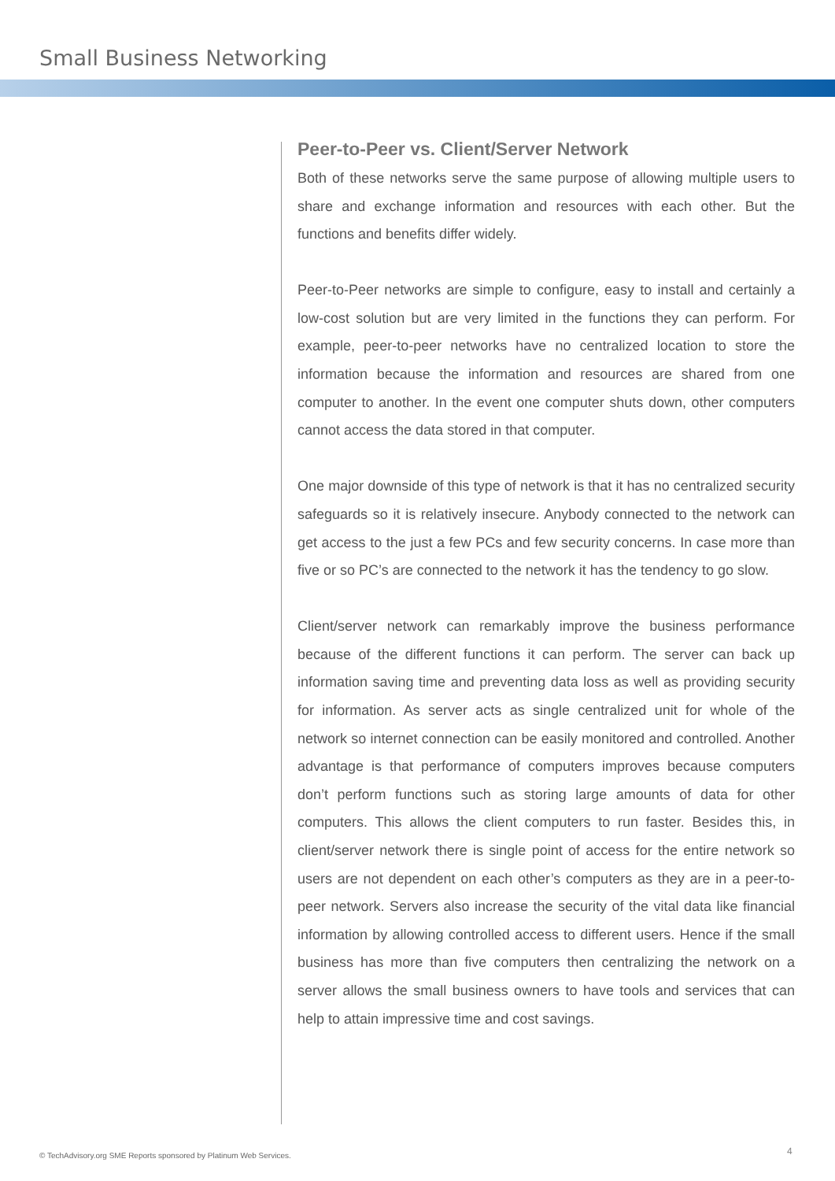Small Business Networking
Peer-to-Peer vs. Client/Server Network
Both of these networks serve the same purpose of allowing multiple users to share and exchange information and resources with each other. But the functions and benefits differ widely.
Peer-to-Peer networks are simple to configure, easy to install and certainly a low-cost solution but are very limited in the functions they can perform. For example, peer-to-peer networks have no centralized location to store the information because the information and resources are shared from one computer to another. In the event one computer shuts down, other computers cannot access the data stored in that computer.
One major downside of this type of network is that it has no centralized security safeguards so it is relatively insecure. Anybody connected to the network can get access to the just a few PCs and few security concerns. In case more than five or so PC’s are connected to the network it has the tendency to go slow.
Client/server network can remarkably improve the business performance because of the different functions it can perform. The server can back up information saving time and preventing data loss as well as providing security for information. As server acts as single centralized unit for whole of the network so internet connection can be easily monitored and controlled. Another advantage is that performance of computers improves because computers don’t perform functions such as storing large amounts of data for other computers. This allows the client computers to run faster. Besides this, in client/server network there is single point of access for the entire network so users are not dependent on each other’s computers as they are in a peer-to-peer network. Servers also increase the security of the vital data like financial information by allowing controlled access to different users. Hence if the small business has more than five computers then centralizing the network on a server allows the small business owners to have tools and services that can help to attain impressive time and cost savings.
© TechAdvisory.org SME Reports sponsored by Platinum Web Services.
4